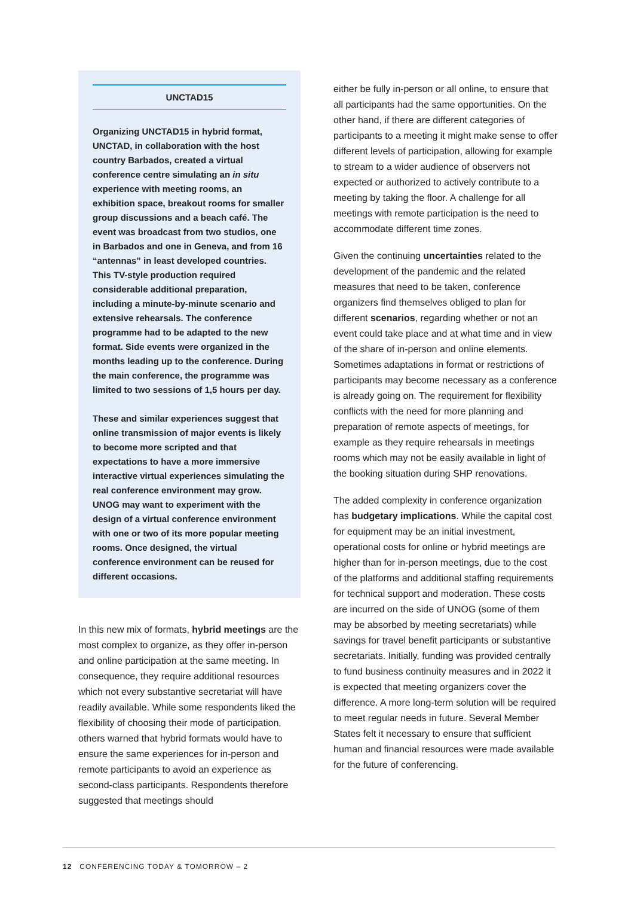UNCTAD15
Organizing UNCTAD15 in hybrid format, UNCTAD, in collaboration with the host country Barbados, created a virtual conference centre simulating an in situ experience with meeting rooms, an exhibition space, breakout rooms for smaller group discussions and a beach café. The event was broadcast from two studios, one in Barbados and one in Geneva, and from 16 “antennas” in least developed countries. This TV-style production required considerable additional preparation, including a minute-by-minute scenario and extensive rehearsals. The conference programme had to be adapted to the new format. Side events were organized in the months leading up to the conference. During the main conference, the programme was limited to two sessions of 1,5 hours per day.
These and similar experiences suggest that online transmission of major events is likely to become more scripted and that expectations to have a more immersive interactive virtual experiences simulating the real conference environment may grow. UNOG may want to experiment with the design of a virtual conference environment with one or two of its more popular meeting rooms. Once designed, the virtual conference environment can be reused for different occasions.
In this new mix of formats, hybrid meetings are the most complex to organize, as they offer in-person and online participation at the same meeting. In consequence, they require additional resources which not every substantive secretariat will have readily available. While some respondents liked the flexibility of choosing their mode of participation, others warned that hybrid formats would have to ensure the same experiences for in-person and remote participants to avoid an experience as second-class participants. Respondents therefore suggested that meetings should
either be fully in-person or all online, to ensure that all participants had the same opportunities. On the other hand, if there are different categories of participants to a meeting it might make sense to offer different levels of participation, allowing for example to stream to a wider audience of observers not expected or authorized to actively contribute to a meeting by taking the floor. A challenge for all meetings with remote participation is the need to accommodate different time zones.
Given the continuing uncertainties related to the development of the pandemic and the related measures that need to be taken, conference organizers find themselves obliged to plan for different scenarios, regarding whether or not an event could take place and at what time and in view of the share of in-person and online elements. Sometimes adaptations in format or restrictions of participants may become necessary as a conference is already going on. The requirement for flexibility conflicts with the need for more planning and preparation of remote aspects of meetings, for example as they require rehearsals in meetings rooms which may not be easily available in light of the booking situation during SHP renovations.
The added complexity in conference organization has budgetary implications. While the capital cost for equipment may be an initial investment, operational costs for online or hybrid meetings are higher than for in-person meetings, due to the cost of the platforms and additional staffing requirements for technical support and moderation. These costs are incurred on the side of UNOG (some of them may be absorbed by meeting secretariats) while savings for travel benefit participants or substantive secretariats. Initially, funding was provided centrally to fund business continuity measures and in 2022 it is expected that meeting organizers cover the difference. A more long-term solution will be required to meet regular needs in future. Several Member States felt it necessary to ensure that sufficient human and financial resources were made available for the future of conferencing.
12 CONFERENCING TODAY & TOMORROW – 2